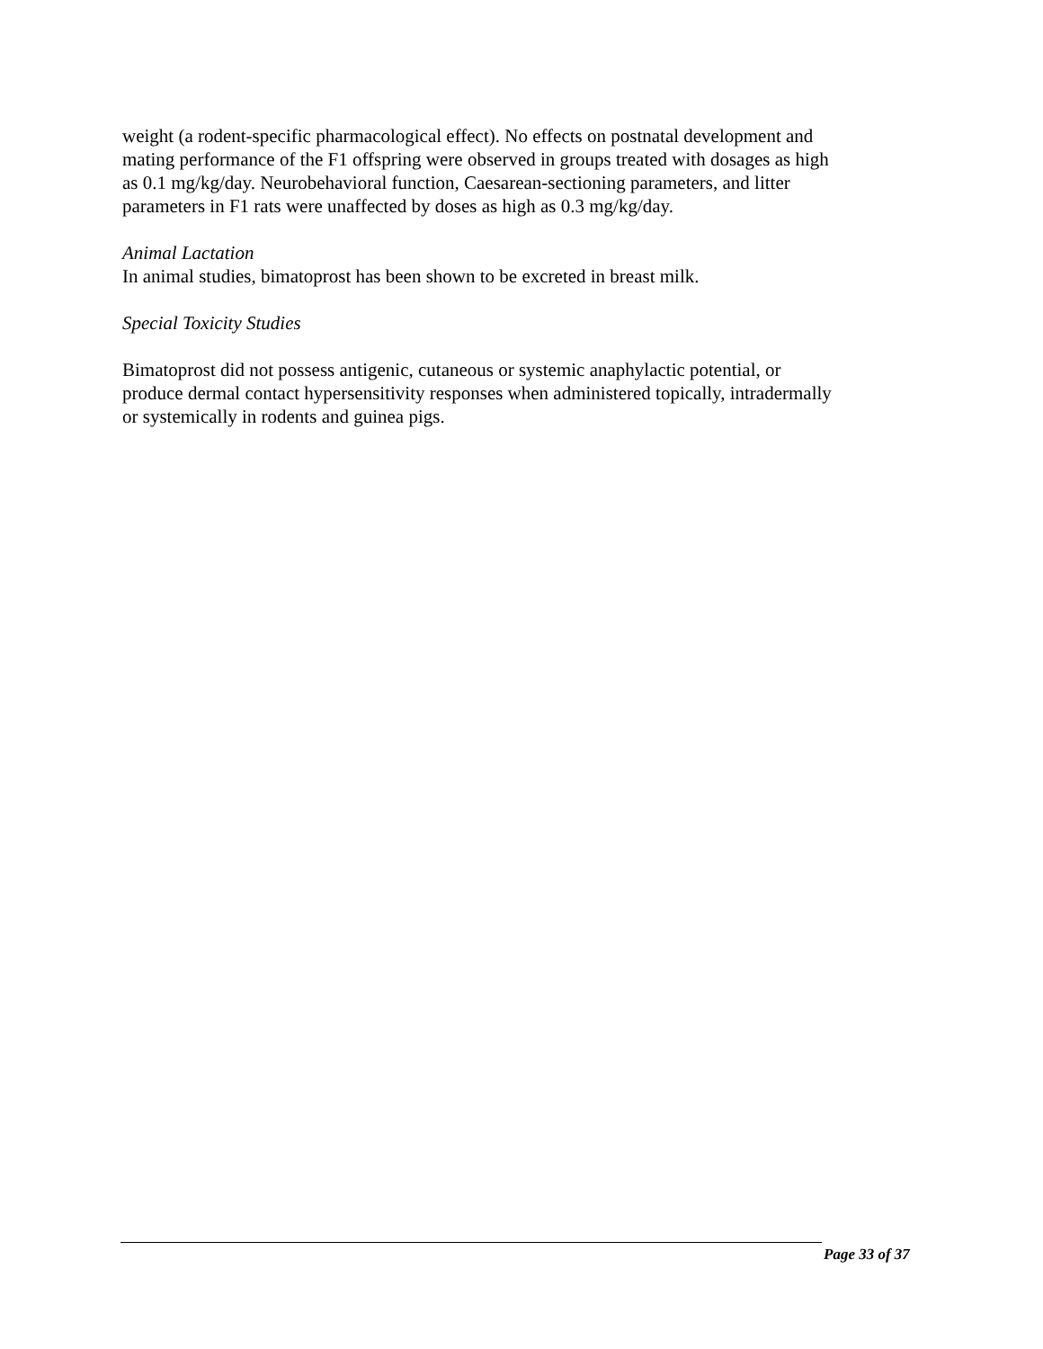weight (a rodent-specific pharmacological effect). No effects on postnatal development and mating performance of the F1 offspring were observed in groups treated with dosages as high as 0.1 mg/kg/day. Neurobehavioral function, Caesarean-sectioning parameters, and litter parameters in F1 rats were unaffected by doses as high as 0.3 mg/kg/day.
Animal Lactation
In animal studies, bimatoprost has been shown to be excreted in breast milk.
Special Toxicity Studies
Bimatoprost did not possess antigenic, cutaneous or systemic anaphylactic potential, or produce dermal contact hypersensitivity responses when administered topically, intradermally or systemically in rodents and guinea pigs.
Page 33 of 37